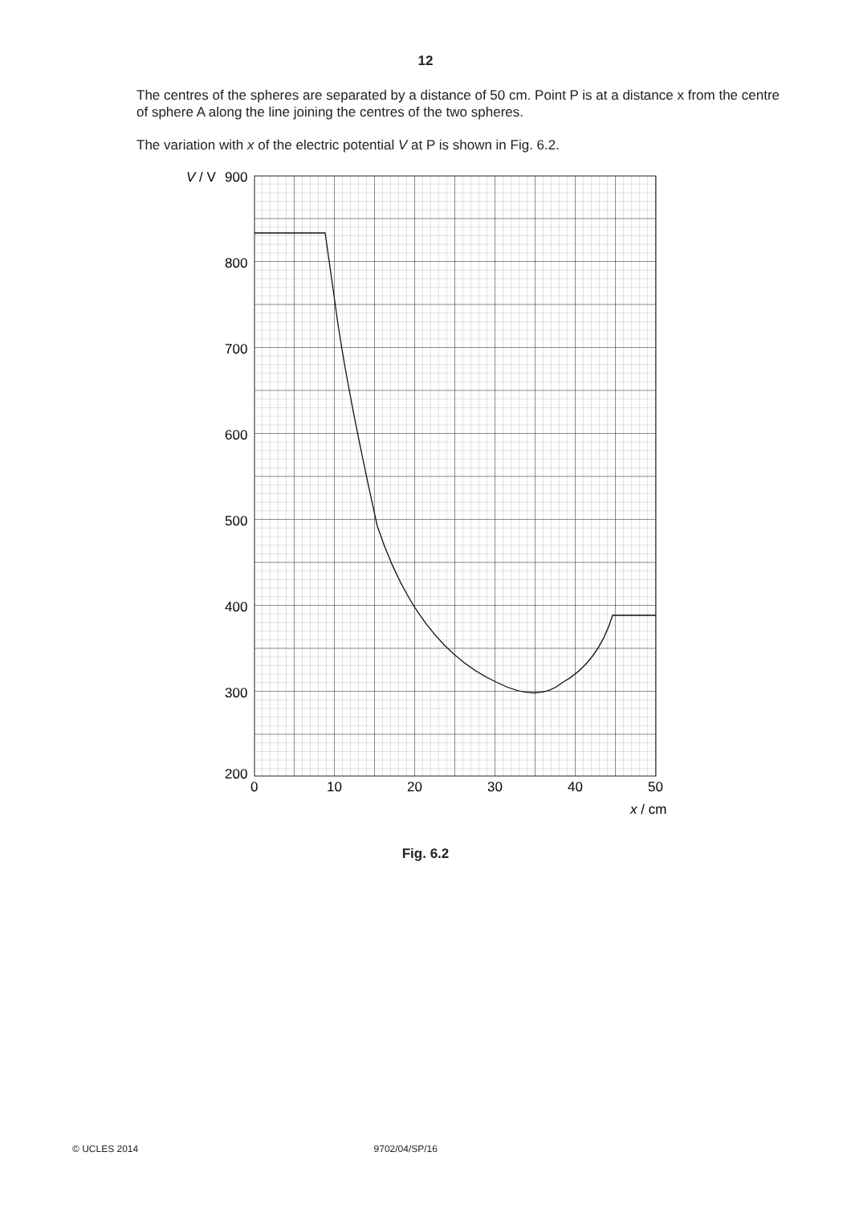12
The centres of the spheres are separated by a distance of 50 cm. Point P is at a distance x from the centre of sphere A along the line joining the centres of the two spheres.
The variation with x of the electric potential V at P is shown in Fig. 6.2.
V / V
900
800
700
600
500
400
300
200
0
10
20
30
40
50
x / cm
Fig. 6.2
© UCLES 2014 9702/04/SP/16